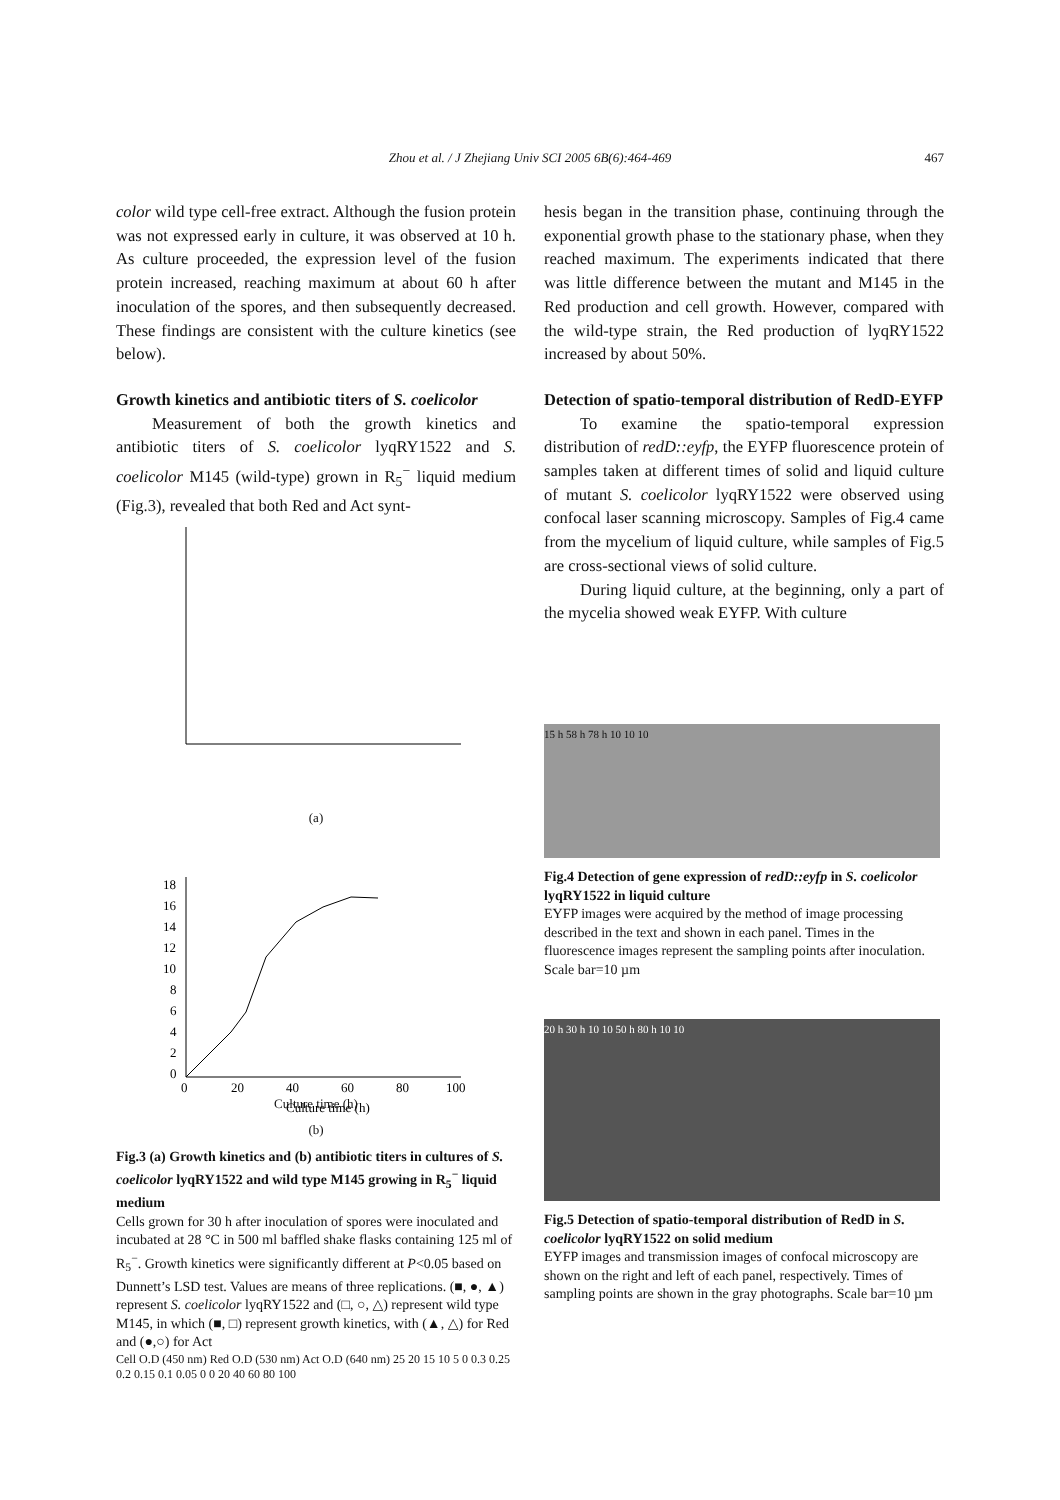Zhou et al. / J Zhejiang Univ SCI 2005 6B(6):464-469 467
color wild type cell-free extract. Although the fusion protein was not expressed early in culture, it was observed at 10 h. As culture proceeded, the expression level of the fusion protein increased, reaching maximum at about 60 h after inoculation of the spores, and then subsequently decreased. These findings are consistent with the culture kinetics (see below).
Growth kinetics and antibiotic titers of S. coelicolor
Measurement of both the growth kinetics and antibiotic titers of S. coelicolor lyqRY1522 and S. coelicolor M145 (wild-type) grown in R<sub>5</sub><sup>−</sup> liquid medium (Fig.3), revealed that both Red and Act synt-
18
16
14
12
10
8
6
4
2
0
0
20
40
60
80
100
Culture time (h)
hesis began in the transition phase, continuing through the exponential growth phase to the stationary phase, when they reached maximum. The experiments indicated that there was little difference between the mutant and M145 in the Red production and cell growth. However, compared with the wild-type strain, the Red production of lyqRY1522 increased by about 50%.
Detection of spatio-temporal distribution of RedD-EYFP
To examine the spatio-temporal expression distribution of redD::eyfp, the EYFP fluorescence protein of samples taken at different times of solid and liquid culture of mutant S. coelicolor lyqRY1522 were observed using confocal laser scanning microscopy. Samples of Fig.4 came from the mycelium of liquid culture, while samples of Fig.5 are cross-sectional views of solid culture.
During liquid culture, at the beginning, only a part of the mycelia showed weak EYFP. With culture
(a)
Culture time (h)
(b)
Fig.3 (a) Growth kinetics and (b) antibiotic titers in cultures of S. coelicolor lyqRY1522 and wild type M145 growing in R<sub>5</sub><sup>−</sup> liquid medium
Cells grown for 30 h after inoculation of spores were inoculated and incubated at 28 °C in 500 ml baffled shake flasks containing 125 ml of R<sub>5</sub><sup>−</sup>. Growth kinetics were significantly different at P<0.05 based on Dunnett’s LSD test. Values are means of three replications. (■, ●, ▲) represent S. coelicolor lyqRY1522 and (□, ○, △) represent wild type M145, in which (■, □) represent growth kinetics, with (▲, △) for Red and (●,○) for Act
Cell O.D (450 nm) Red O.D (530 nm) Act O.D (640 nm) 25 20 15 10 5 0 0.3 0.25 0.2 0.15 0.1 0.05 0 0 20 40 60 80 100
15 h 58 h 78 h 10 10 10
Fig.4 Detection of gene expression of redD::eyfp in S. coelicolor lyqRY1522 in liquid culture
EYFP images were acquired by the method of image processing described in the text and shown in each panel. Times in the fluorescence images represent the sampling points after inoculation. Scale bar=10 µm
20 h 30 h 10 10 50 h 80 h 10 10
Fig.5 Detection of spatio-temporal distribution of RedD in S. coelicolor lyqRY1522 on solid medium
EYFP images and transmission images of confocal microscopy are shown on the right and left of each panel, respectively. Times of sampling points are shown in the gray photographs. Scale bar=10 µm